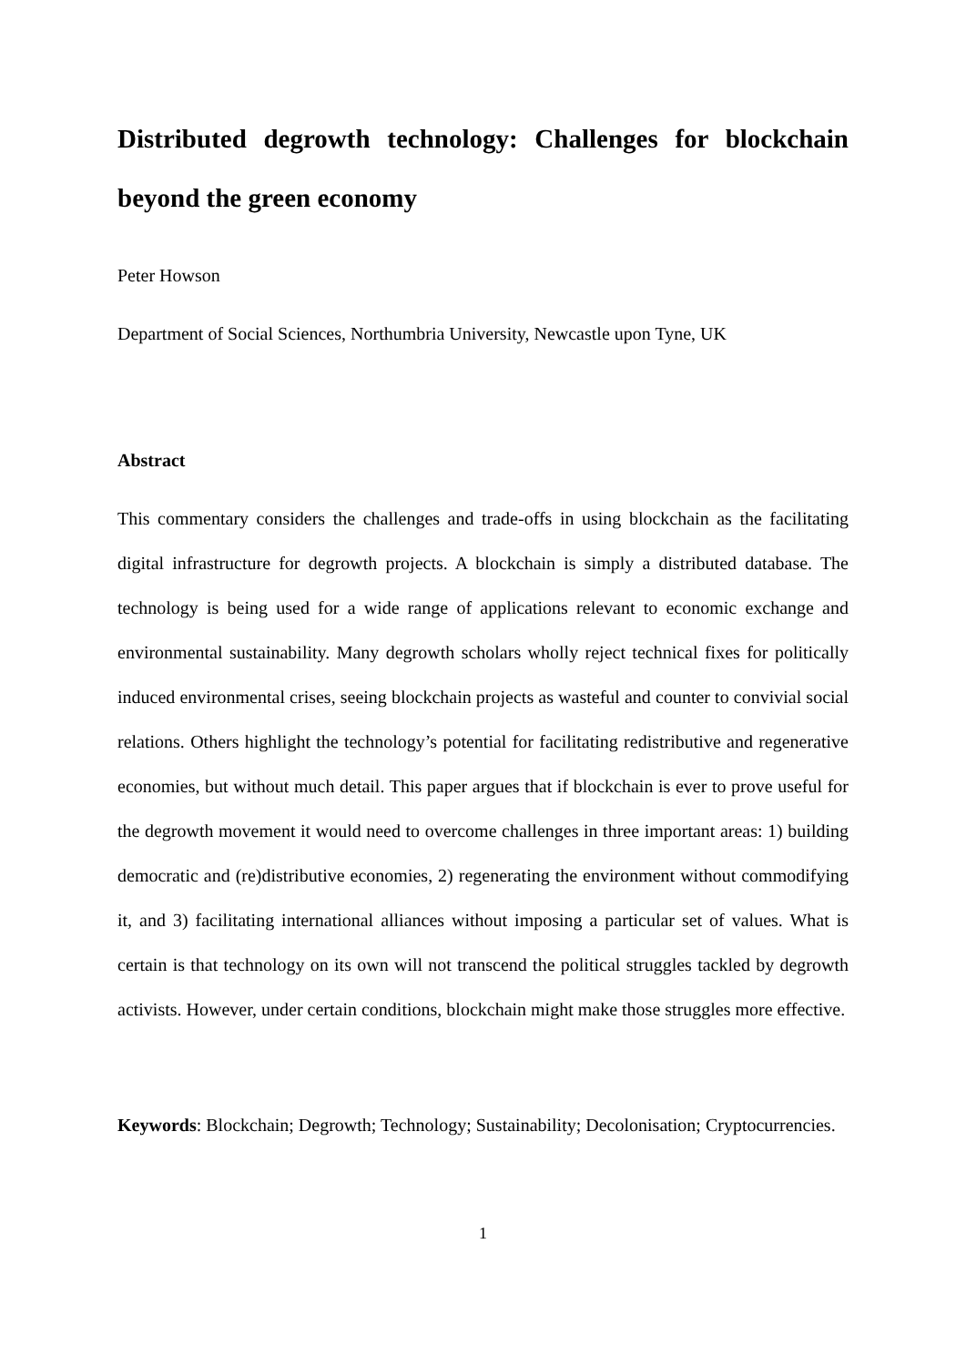Distributed degrowth technology: Challenges for blockchain beyond the green economy
Peter Howson
Department of Social Sciences, Northumbria University, Newcastle upon Tyne, UK
Abstract
This commentary considers the challenges and trade-offs in using blockchain as the facilitating digital infrastructure for degrowth projects. A blockchain is simply a distributed database. The technology is being used for a wide range of applications relevant to economic exchange and environmental sustainability. Many degrowth scholars wholly reject technical fixes for politically induced environmental crises, seeing blockchain projects as wasteful and counter to convivial social relations. Others highlight the technology’s potential for facilitating redistributive and regenerative economies, but without much detail. This paper argues that if blockchain is ever to prove useful for the degrowth movement it would need to overcome challenges in three important areas: 1) building democratic and (re)distributive economies, 2) regenerating the environment without commodifying it, and 3) facilitating international alliances without imposing a particular set of values. What is certain is that technology on its own will not transcend the political struggles tackled by degrowth activists. However, under certain conditions, blockchain might make those struggles more effective.
Keywords: Blockchain; Degrowth; Technology; Sustainability; Decolonisation; Cryptocurrencies.
1